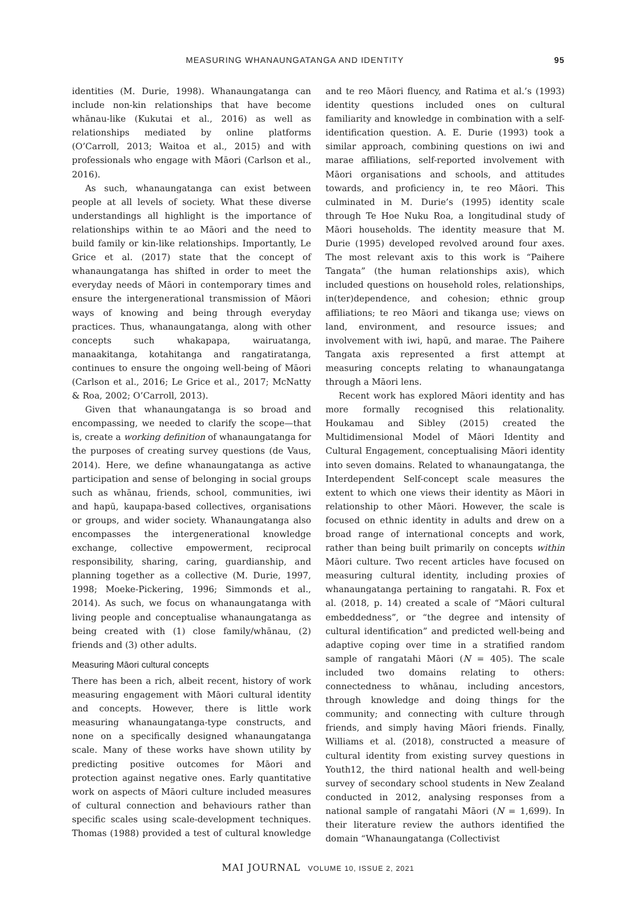MEASURING WHANAUNGATANGA AND IDENTITY 95
identities (M. Durie, 1998). Whanaungatanga can include non-kin relationships that have become whānau-like (Kukutai et al., 2016) as well as relationships mediated by online platforms (O’Carroll, 2013; Waitoa et al., 2015) and with professionals who engage with Māori (Carlson et al., 2016).
As such, whanaungatanga can exist between people at all levels of society. What these diverse understandings all highlight is the importance of relationships within te ao Māori and the need to build family or kin-like relationships. Importantly, Le Grice et al. (2017) state that the concept of whanaungatanga has shifted in order to meet the everyday needs of Māori in contemporary times and ensure the intergenerational transmission of Māori ways of knowing and being through everyday practices. Thus, whanaungatanga, along with other concepts such whakapapa, wairuatanga, manaakitanga, kotahitanga and rangatiratanga, continues to ensure the ongoing well-being of Māori (Carlson et al., 2016; Le Grice et al., 2017; McNatty & Roa, 2002; O’Carroll, 2013).
Given that whanaungatanga is so broad and encompassing, we needed to clarify the scope—that is, create a working definition of whanaungatanga for the purposes of creating survey questions (de Vaus, 2014). Here, we define whanaungatanga as active participation and sense of belonging in social groups such as whānau, friends, school, communities, iwi and hapū, kaupapa-based collectives, organisations or groups, and wider society. Whanaungatanga also encompasses the intergenerational knowledge exchange, collective empowerment, reciprocal responsibility, sharing, caring, guardianship, and planning together as a collective (M. Durie, 1997, 1998; Moeke-Pickering, 1996; Simmonds et al., 2014). As such, we focus on whanaungatanga with living people and conceptualise whanaungatanga as being created with (1) close family/whānau, (2) friends and (3) other adults.
Measuring Māori cultural concepts
There has been a rich, albeit recent, history of work measuring engagement with Māori cultural identity and concepts. However, there is little work measuring whanaungatanga-type constructs, and none on a specifically designed whanaungatanga scale. Many of these works have shown utility by predicting positive outcomes for Māori and protection against negative ones. Early quantitative work on aspects of Māori culture included measures of cultural connection and behaviours rather than specific scales using scale-development techniques. Thomas (1988) provided a test of cultural knowledge and te reo Māori fluency, and Ratima et al.’s (1993) identity questions included ones on cultural familiarity and knowledge in combination with a self-identification question. A. E. Durie (1993) took a similar approach, combining questions on iwi and marae affiliations, self-reported involvement with Māori organisations and schools, and attitudes towards, and proficiency in, te reo Māori. This culminated in M. Durie’s (1995) identity scale through Te Hoe Nuku Roa, a longitudinal study of Māori households. The identity measure that M. Durie (1995) developed revolved around four axes. The most relevant axis to this work is “Paihere Tangata” (the human relationships axis), which included questions on household roles, relationships, in(ter)dependence, and cohesion; ethnic group affiliations; te reo Māori and tikanga use; views on land, environment, and resource issues; and involvement with iwi, hapū, and marae. The Paihere Tangata axis represented a first attempt at measuring concepts relating to whanaungatanga through a Māori lens.
Recent work has explored Māori identity and has more formally recognised this relationality. Houkamau and Sibley (2015) created the Multidimensional Model of Māori Identity and Cultural Engagement, conceptualising Māori identity into seven domains. Related to whanaungatanga, the Interdependent Self-concept scale measures the extent to which one views their identity as Māori in relationship to other Māori. However, the scale is focused on ethnic identity in adults and drew on a broad range of international concepts and work, rather than being built primarily on concepts within Māori culture. Two recent articles have focused on measuring cultural identity, including proxies of whanaungatanga pertaining to rangatahi. R. Fox et al. (2018, p. 14) created a scale of “Māori cultural embeddedness”, or “the degree and intensity of cultural identification” and predicted well-being and adaptive coping over time in a stratified random sample of rangatahi Māori (N = 405). The scale included two domains relating to others: connectedness to whānau, including ancestors, through knowledge and doing things for the community; and connecting with culture through friends, and simply having Māori friends. Finally, Williams et al. (2018), constructed a measure of cultural identity from existing survey questions in Youth12, the third national health and well-being survey of secondary school students in New Zealand conducted in 2012, analysing responses from a national sample of rangatahi Māori (N = 1,699). In their literature review the authors identified the domain “Whanaungatanga (Collectivist
MAI JOURNAL VOLUME 10, ISSUE 2, 2021